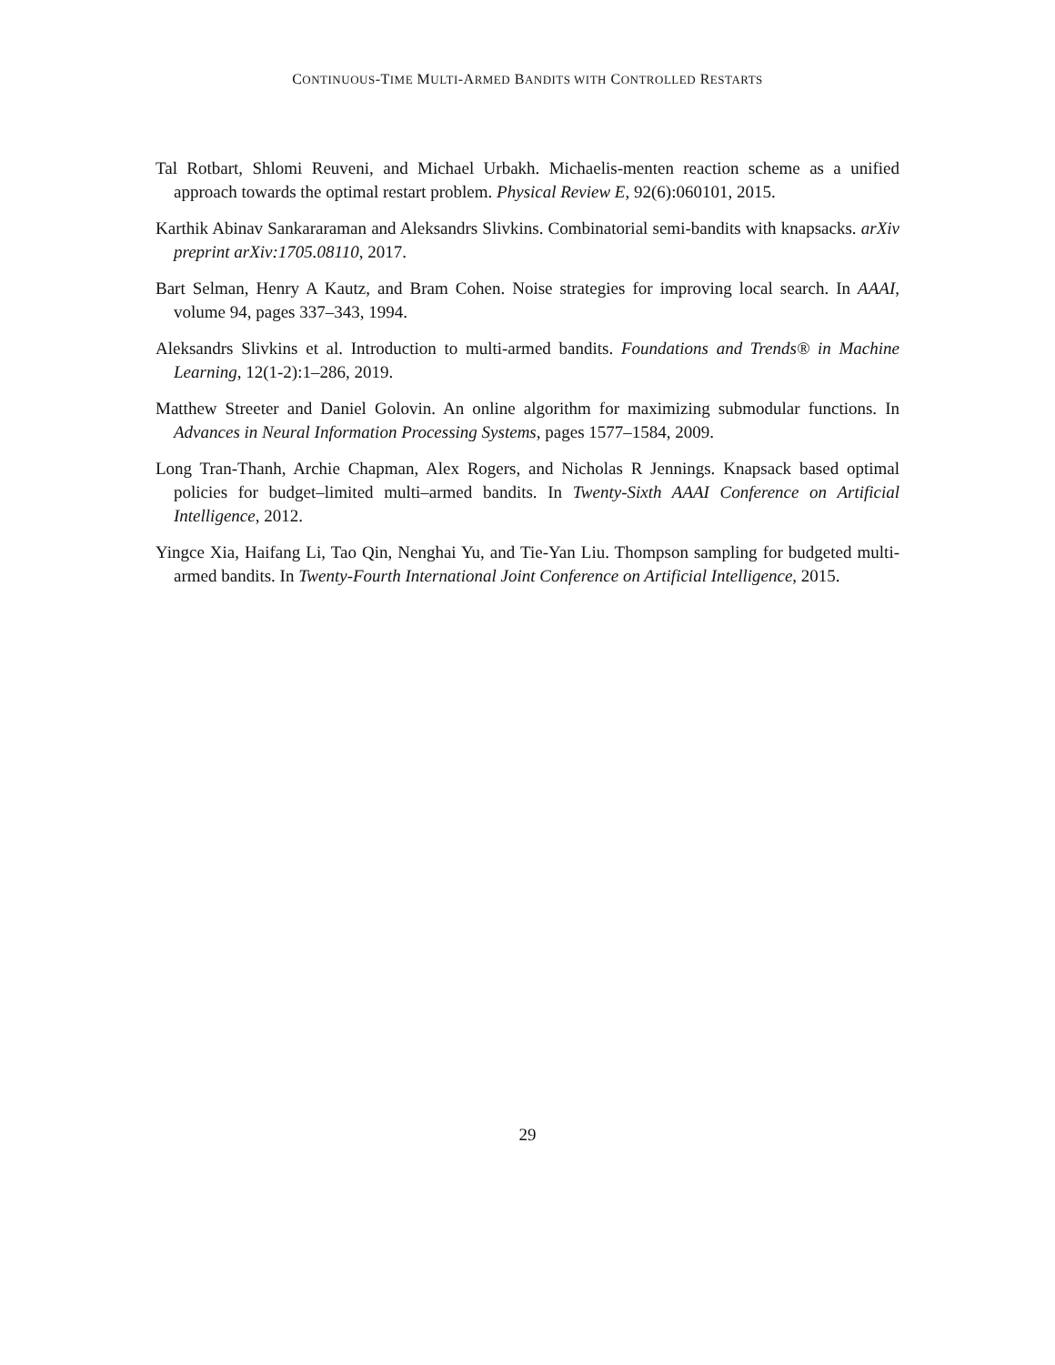CONTINUOUS-TIME MULTI-ARMED BANDITS WITH CONTROLLED RESTARTS
Tal Rotbart, Shlomi Reuveni, and Michael Urbakh. Michaelis-menten reaction scheme as a unified approach towards the optimal restart problem. Physical Review E, 92(6):060101, 2015.
Karthik Abinav Sankararaman and Aleksandrs Slivkins. Combinatorial semi-bandits with knapsacks. arXiv preprint arXiv:1705.08110, 2017.
Bart Selman, Henry A Kautz, and Bram Cohen. Noise strategies for improving local search. In AAAI, volume 94, pages 337–343, 1994.
Aleksandrs Slivkins et al. Introduction to multi-armed bandits. Foundations and Trends® in Machine Learning, 12(1-2):1–286, 2019.
Matthew Streeter and Daniel Golovin. An online algorithm for maximizing submodular functions. In Advances in Neural Information Processing Systems, pages 1577–1584, 2009.
Long Tran-Thanh, Archie Chapman, Alex Rogers, and Nicholas R Jennings. Knapsack based optimal policies for budget–limited multi–armed bandits. In Twenty-Sixth AAAI Conference on Artificial Intelligence, 2012.
Yingce Xia, Haifang Li, Tao Qin, Nenghai Yu, and Tie-Yan Liu. Thompson sampling for budgeted multi-armed bandits. In Twenty-Fourth International Joint Conference on Artificial Intelligence, 2015.
29